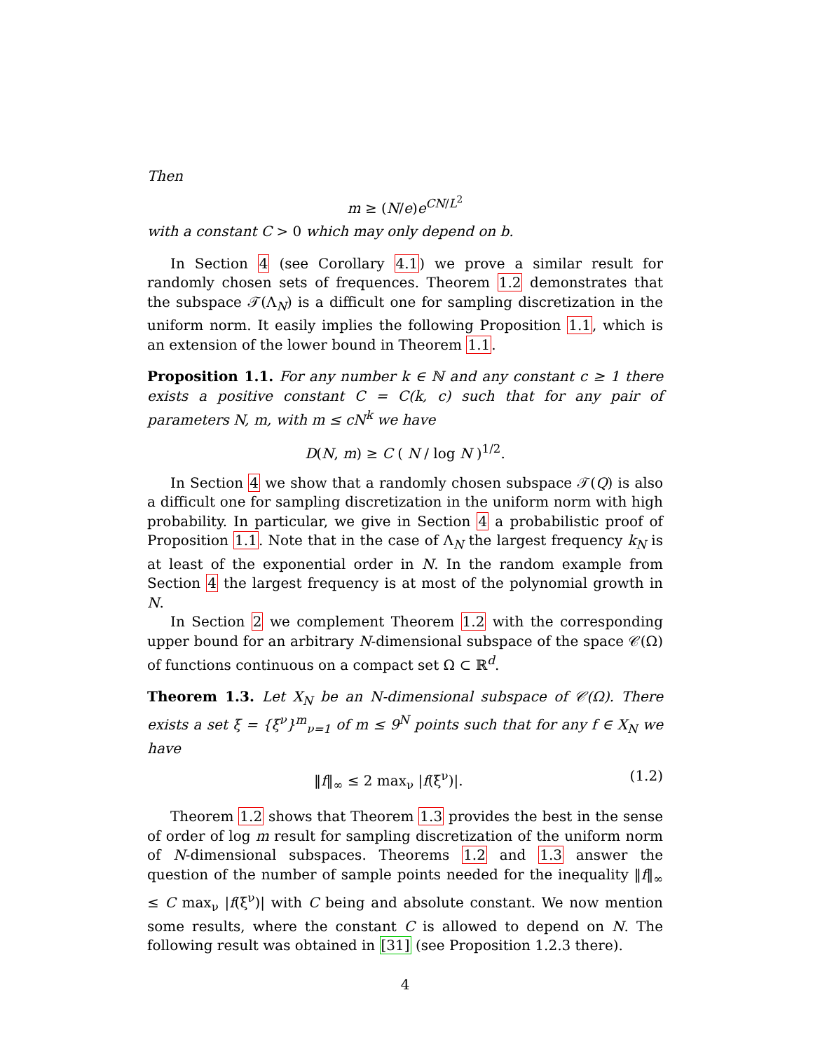Then
m ≥ (N/e)e<sup>CN/L<sup>2</sup></sup>
with a constant C > 0 which may only depend on b.
In Section 4 (see Corollary 4.1) we prove a similar result for randomly chosen sets of frequences. Theorem 1.2 demonstrates that the subspace 𝒯(Λ<sub>N</sub>) is a difficult one for sampling discretization in the uniform norm. It easily implies the following Proposition 1.1, which is an extension of the lower bound in Theorem 1.1.
Proposition 1.1. For any number k ∈ ℕ and any constant c ≥ 1 there exists a positive constant C = C(k, c) such that for any pair of parameters N, m, with m ≤ cN<sup>k</sup> we have
D(N, m) ≥ C ( N / log N )<sup>1/2</sup>.
In Section 4 we show that a randomly chosen subspace 𝒯(Q) is also a difficult one for sampling discretization in the uniform norm with high probability. In particular, we give in Section 4 a probabilistic proof of Proposition 1.1. Note that in the case of Λ<sub>N</sub> the largest frequency k<sub>N</sub> is at least of the exponential order in N. In the random example from Section 4 the largest frequency is at most of the polynomial growth in N.
In Section 2 we complement Theorem 1.2 with the corresponding upper bound for an arbitrary N-dimensional subspace of the space 𝒞(Ω) of functions continuous on a compact set Ω ⊂ ℝ<sup>d</sup>.
Theorem 1.3. Let X<sub>N</sub> be an N-dimensional subspace of 𝒞(Ω). There exists a set ξ = {ξ<sup>ν</sup>}<sup>m</sup><sub>ν=1</sub> of m ≤ 9<sup>N</sup> points such that for any f ∈ X<sub>N</sub> we have
‖f‖<sub>∞</sub> ≤ 2 max<sub>ν</sub> |f(ξ<sup>ν</sup>)|. (1.2)
Theorem 1.2 shows that Theorem 1.3 provides the best in the sense of order of log m result for sampling discretization of the uniform norm of N-dimensional subspaces. Theorems 1.2 and 1.3 answer the question of the number of sample points needed for the inequality ‖f‖<sub>∞</sub> ≤ C max<sub>ν</sub> |f(ξ<sup>ν</sup>)| with C being and absolute constant. We now mention some results, where the constant C is allowed to depend on N. The following result was obtained in [31] (see Proposition 1.2.3 there).
4